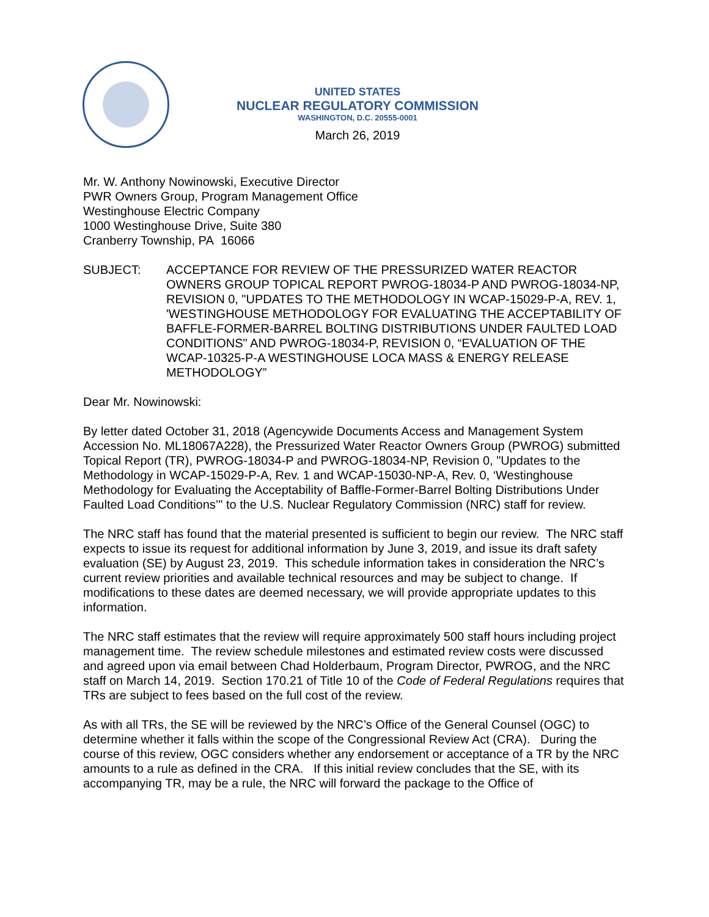UNITED STATES
NUCLEAR REGULATORY COMMISSION
WASHINGTON, D.C. 20555-0001
March 26, 2019
Mr. W. Anthony Nowinowski, Executive Director
PWR Owners Group, Program Management Office
Westinghouse Electric Company
1000 Westinghouse Drive, Suite 380
Cranberry Township, PA 16066
SUBJECT: ACCEPTANCE FOR REVIEW OF THE PRESSURIZED WATER REACTOR OWNERS GROUP TOPICAL REPORT PWROG-18034-P AND PWROG-18034-NP, REVISION 0, "UPDATES TO THE METHODOLOGY IN WCAP-15029-P-A, REV. 1, 'WESTINGHOUSE METHODOLOGY FOR EVALUATING THE ACCEPTABILITY OF BAFFLE-FORMER-BARREL BOLTING DISTRIBUTIONS UNDER FAULTED LOAD CONDITIONS" AND PWROG-18034-P, REVISION 0, “EVALUATION OF THE WCAP-10325-P-A WESTINGHOUSE LOCA MASS & ENERGY RELEASE METHODOLOGY”
Dear Mr. Nowinowski:
By letter dated October 31, 2018 (Agencywide Documents Access and Management System Accession No. ML18067A228), the Pressurized Water Reactor Owners Group (PWROG) submitted Topical Report (TR), PWROG-18034-P and PWROG-18034-NP, Revision 0, "Updates to the Methodology in WCAP-15029-P-A, Rev. 1 and WCAP-15030-NP-A, Rev. 0, ‘Westinghouse Methodology for Evaluating the Acceptability of Baffle-Former-Barrel Bolting Distributions Under Faulted Load Conditions’" to the U.S. Nuclear Regulatory Commission (NRC) staff for review.
The NRC staff has found that the material presented is sufficient to begin our review. The NRC staff expects to issue its request for additional information by June 3, 2019, and issue its draft safety evaluation (SE) by August 23, 2019. This schedule information takes in consideration the NRC’s current review priorities and available technical resources and may be subject to change. If modifications to these dates are deemed necessary, we will provide appropriate updates to this information.
The NRC staff estimates that the review will require approximately 500 staff hours including project management time. The review schedule milestones and estimated review costs were discussed and agreed upon via email between Chad Holderbaum, Program Director, PWROG, and the NRC staff on March 14, 2019. Section 170.21 of Title 10 of the Code of Federal Regulations requires that TRs are subject to fees based on the full cost of the review.
As with all TRs, the SE will be reviewed by the NRC’s Office of the General Counsel (OGC) to determine whether it falls within the scope of the Congressional Review Act (CRA). During the course of this review, OGC considers whether any endorsement or acceptance of a TR by the NRC amounts to a rule as defined in the CRA. If this initial review concludes that the SE, with its accompanying TR, may be a rule, the NRC will forward the package to the Office of